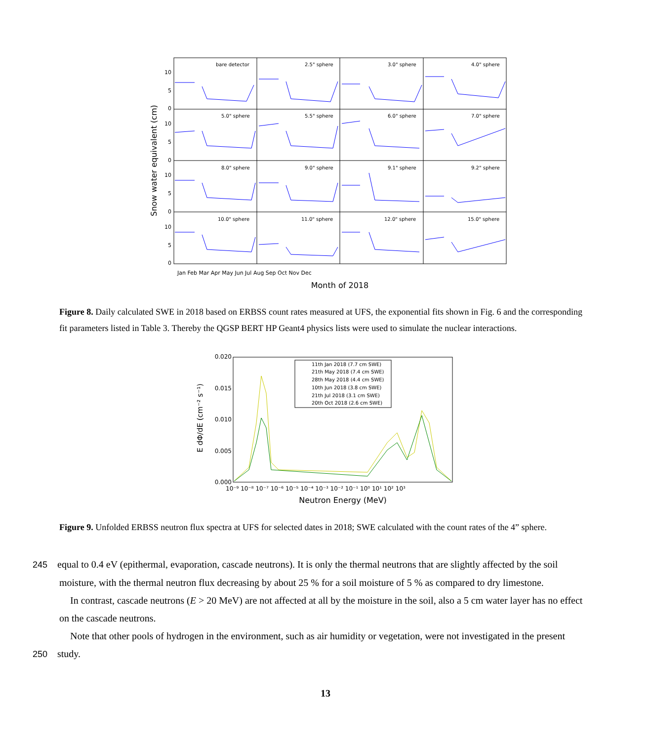10
5
0
10
5
0
10
5
0
10
5
0
bare detector
2.5" sphere
3.0" sphere
4.0" sphere
5.0" sphere
5.5" sphere
6.0" sphere
7.0" sphere
8.0" sphere
9.0" sphere
9.1" sphere
9.2" sphere
10.0" sphere
11.0" sphere
12.0" sphere
15.0" sphere
Jan Feb Mar Apr May Jun Jul Aug Sep Oct Nov Dec
Snow water equivalent (cm)
Month of 2018
Figure 8. Daily calculated SWE in 2018 based on ERBSS count rates measured at UFS, the exponential fits shown in Fig. 6 and the corresponding fit parameters listed in Table 3. Thereby the QGSP BERT HP Geant4 physics lists were used to simulate the nuclear interactions.
0.020
0.015
0.010
0.005
0.000
10⁻⁹ 10⁻⁸ 10⁻⁷ 10⁻⁶ 10⁻⁵ 10⁻⁴ 10⁻³ 10⁻² 10⁻¹ 10⁰ 10¹ 10² 10³
Neutron Energy (MeV)
E dΦ/dE (cm⁻² s⁻¹)
11th Jan 2018 (7.7 cm SWE)
21th May 2018 (7.4 cm SWE)
28th May 2018 (4.4 cm SWE)
10th Jun 2018 (3.8 cm SWE)
21th Jul 2018 (3.1 cm SWE)
20th Oct 2018 (2.6 cm SWE)
Figure 9. Unfolded ERBSS neutron flux spectra at UFS for selected dates in 2018; SWE calculated with the count rates of the 4” sphere.
245 equal to 0.4 eV (epithermal, evaporation, cascade neutrons). It is only the thermal neutrons that are slightly affected by the soil moisture, with the thermal neutron flux decreasing by about 25 % for a soil moisture of 5 % as compared to dry limestone.
In contrast, cascade neutrons (E > 20 MeV) are not affected at all by the moisture in the soil, also a 5 cm water layer has no effect on the cascade neutrons.
Note that other pools of hydrogen in the environment, such as air humidity or vegetation, were not investigated in the present
250 study.
13